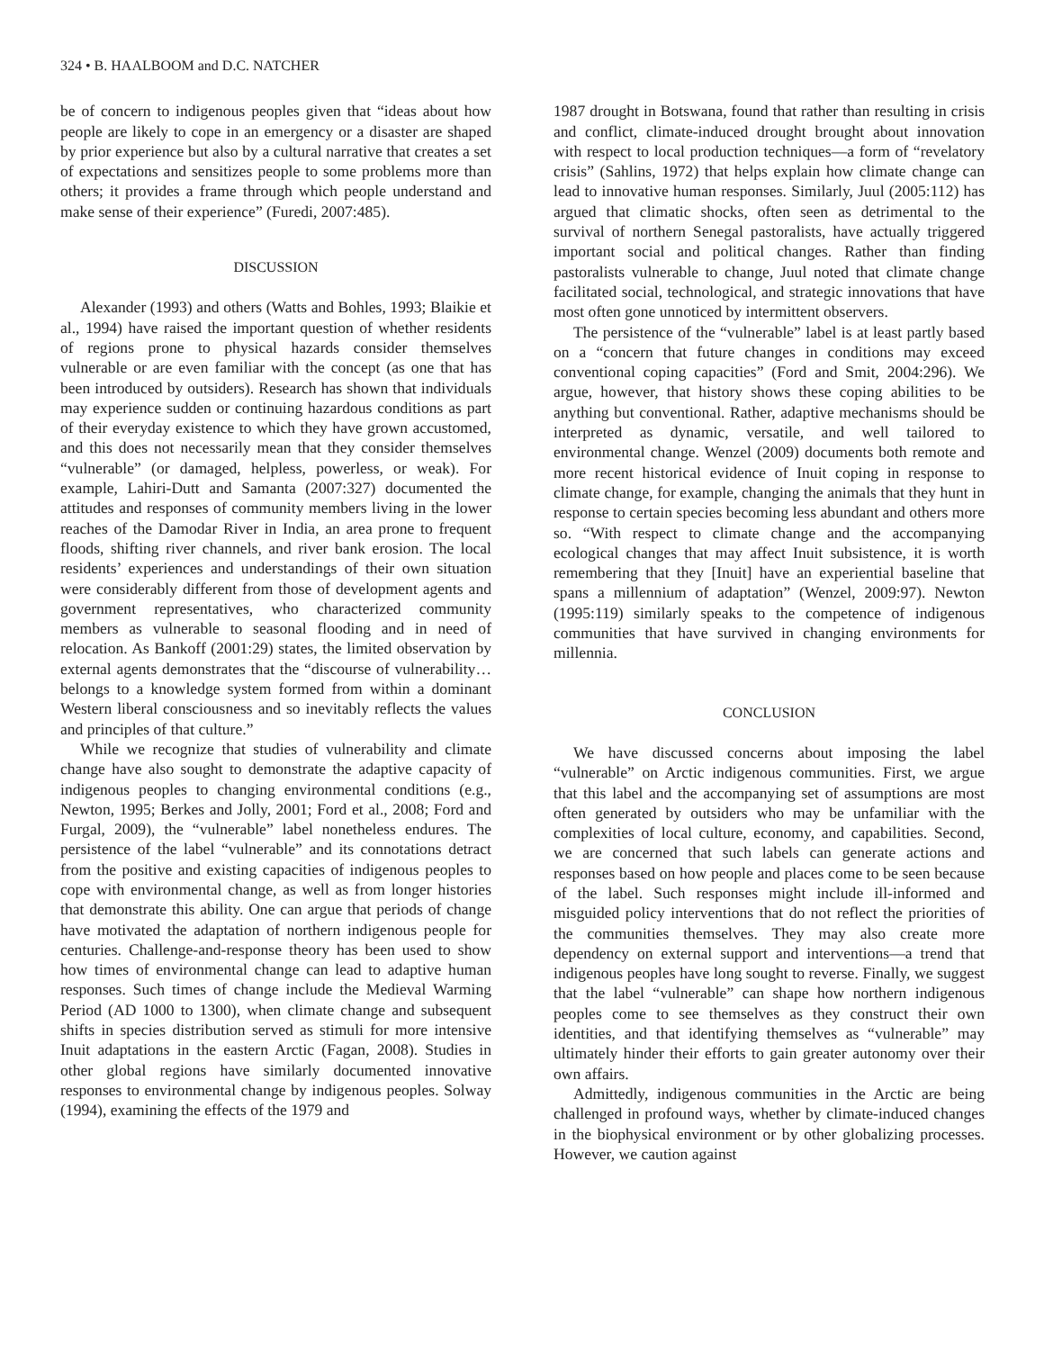324 • B. HAALBOOM and D.C. NATCHER
be of concern to indigenous peoples given that “ideas about how people are likely to cope in an emergency or a disaster are shaped by prior experience but also by a cultural narrative that creates a set of expectations and sensitizes people to some problems more than others; it provides a frame through which people understand and make sense of their experience” (Furedi, 2007:485).
DISCUSSION
Alexander (1993) and others (Watts and Bohles, 1993; Blaikie et al., 1994) have raised the important question of whether residents of regions prone to physical hazards consider themselves vulnerable or are even familiar with the concept (as one that has been introduced by outsiders). Research has shown that individuals may experience sudden or continuing hazardous conditions as part of their everyday existence to which they have grown accustomed, and this does not necessarily mean that they consider themselves “vulnerable” (or damaged, helpless, powerless, or weak). For example, Lahiri-Dutt and Samanta (2007:327) documented the attitudes and responses of community members living in the lower reaches of the Damodar River in India, an area prone to frequent floods, shifting river channels, and river bank erosion. The local residents’ experiences and understandings of their own situation were considerably different from those of development agents and government representatives, who characterized community members as vulnerable to seasonal flooding and in need of relocation. As Bankoff (2001:29) states, the limited observation by external agents demonstrates that the “discourse of vulnerability… belongs to a knowledge system formed from within a dominant Western liberal consciousness and so inevitably reflects the values and principles of that culture.”
While we recognize that studies of vulnerability and climate change have also sought to demonstrate the adaptive capacity of indigenous peoples to changing environmental conditions (e.g., Newton, 1995; Berkes and Jolly, 2001; Ford et al., 2008; Ford and Furgal, 2009), the “vulnerable” label nonetheless endures. The persistence of the label “vulnerable” and its connotations detract from the positive and existing capacities of indigenous peoples to cope with environmental change, as well as from longer histories that demonstrate this ability. One can argue that periods of change have motivated the adaptation of northern indigenous people for centuries. Challenge-and-response theory has been used to show how times of environmental change can lead to adaptive human responses. Such times of change include the Medieval Warming Period (AD 1000 to 1300), when climate change and subsequent shifts in species distribution served as stimuli for more intensive Inuit adaptations in the eastern Arctic (Fagan, 2008). Studies in other global regions have similarly documented innovative responses to environmental change by indigenous peoples. Solway (1994), examining the effects of the 1979 and
1987 drought in Botswana, found that rather than resulting in crisis and conflict, climate-induced drought brought about innovation with respect to local production techniques—a form of “revelatory crisis” (Sahlins, 1972) that helps explain how climate change can lead to innovative human responses. Similarly, Juul (2005:112) has argued that climatic shocks, often seen as detrimental to the survival of northern Senegal pastoralists, have actually triggered important social and political changes. Rather than finding pastoralists vulnerable to change, Juul noted that climate change facilitated social, technological, and strategic innovations that have most often gone unnoticed by intermittent observers.
The persistence of the “vulnerable” label is at least partly based on a “concern that future changes in conditions may exceed conventional coping capacities” (Ford and Smit, 2004:296). We argue, however, that history shows these coping abilities to be anything but conventional. Rather, adaptive mechanisms should be interpreted as dynamic, versatile, and well tailored to environmental change. Wenzel (2009) documents both remote and more recent historical evidence of Inuit coping in response to climate change, for example, changing the animals that they hunt in response to certain species becoming less abundant and others more so. “With respect to climate change and the accompanying ecological changes that may affect Inuit subsistence, it is worth remembering that they [Inuit] have an experiential baseline that spans a millennium of adaptation” (Wenzel, 2009:97). Newton (1995:119) similarly speaks to the competence of indigenous communities that have survived in changing environments for millennia.
CONCLUSION
We have discussed concerns about imposing the label “vulnerable” on Arctic indigenous communities. First, we argue that this label and the accompanying set of assumptions are most often generated by outsiders who may be unfamiliar with the complexities of local culture, economy, and capabilities. Second, we are concerned that such labels can generate actions and responses based on how people and places come to be seen because of the label. Such responses might include ill-informed and misguided policy interventions that do not reflect the priorities of the communities themselves. They may also create more dependency on external support and interventions—a trend that indigenous peoples have long sought to reverse. Finally, we suggest that the label “vulnerable” can shape how northern indigenous peoples come to see themselves as they construct their own identities, and that identifying themselves as “vulnerable” may ultimately hinder their efforts to gain greater autonomy over their own affairs.
Admittedly, indigenous communities in the Arctic are being challenged in profound ways, whether by climate-induced changes in the biophysical environment or by other globalizing processes. However, we caution against